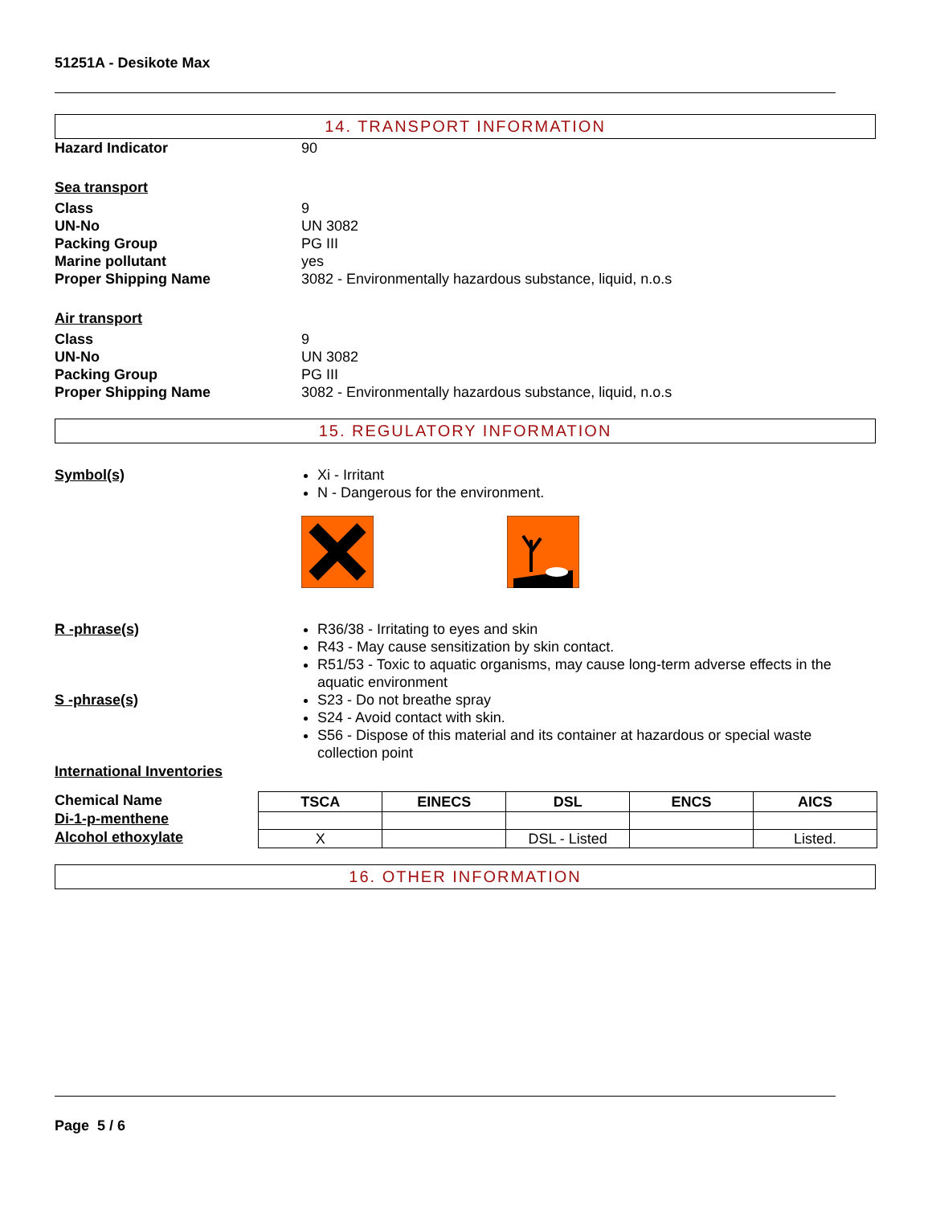51251A - Desikote Max
14. TRANSPORT INFORMATION
Hazard Indicator 90
Sea transport
Class
UN-No
Packing Group
Marine pollutant
Proper Shipping Name
9
UN 3082
PG III
yes
3082 - Environmentally hazardous substance, liquid, n.o.s
Air transport
Class
UN-No
Packing Group
Proper Shipping Name
9
UN 3082
PG III
3082 - Environmentally hazardous substance, liquid, n.o.s
15. REGULATORY INFORMATION
Symbol(s)
Xi - Irritant
N - Dangerous for the environment.
R -phrase(s)
R36/38 - Irritating to eyes and skin
R43 - May cause sensitization by skin contact.
R51/53 - Toxic to aquatic organisms, may cause long-term adverse effects in the aquatic environment
S -phrase(s)
S23 - Do not breathe spray
S24 - Avoid contact with skin.
S56 - Dispose of this material and its container at hazardous or special waste collection point
International Inventories
Chemical Name
Di-1-p-menthene
Alcohol ethoxylate
| TSCA | EINECS | DSL | ENCS | AICS |
| --- | --- | --- | --- | --- |
| X | | DSL - Listed | | Listed. |
16. OTHER INFORMATION
Page 5 / 6